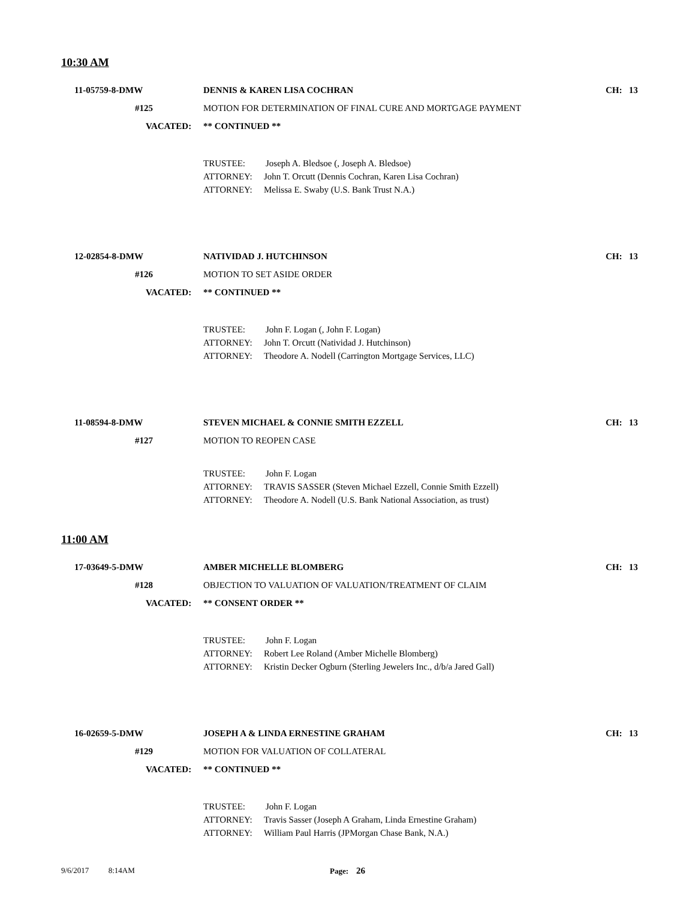10:30 AM
11-05759-8-DMW DENNIS & KAREN LISA COCHRAN CH: 13
#125 MOTION FOR DETERMINATION OF FINAL CURE AND MORTGAGE PAYMENT
VACATED: ** CONTINUED **
TRUSTEE: Joseph A. Bledsoe (, Joseph A. Bledsoe)
ATTORNEY: John T. Orcutt (Dennis Cochran, Karen Lisa Cochran)
ATTORNEY: Melissa E. Swaby (U.S. Bank Trust N.A.)
12-02854-8-DMW NATIVIDAD J. HUTCHINSON CH: 13
#126 MOTION TO SET ASIDE ORDER
VACATED: ** CONTINUED **
TRUSTEE: John F. Logan (, John F. Logan)
ATTORNEY: John T. Orcutt (Natividad J. Hutchinson)
ATTORNEY: Theodore A. Nodell (Carrington Mortgage Services, LLC)
11-08594-8-DMW STEVEN MICHAEL & CONNIE SMITH EZZELL CH: 13
#127 MOTION TO REOPEN CASE
TRUSTEE: John F. Logan
ATTORNEY: TRAVIS SASSER (Steven Michael Ezzell, Connie Smith Ezzell)
ATTORNEY: Theodore A. Nodell (U.S. Bank National Association, as trust)
11:00 AM
17-03649-5-DMW AMBER MICHELLE BLOMBERG CH: 13
#128 OBJECTION TO VALUATION OF VALUATION/TREATMENT OF CLAIM
VACATED: ** CONSENT ORDER **
TRUSTEE: John F. Logan
ATTORNEY: Robert Lee Roland (Amber Michelle Blomberg)
ATTORNEY: Kristin Decker Ogburn (Sterling Jewelers Inc., d/b/a Jared Gall)
16-02659-5-DMW JOSEPH A & LINDA ERNESTINE GRAHAM CH: 13
#129 MOTION FOR VALUATION OF COLLATERAL
VACATED: ** CONTINUED **
TRUSTEE: John F. Logan
ATTORNEY: Travis Sasser (Joseph A Graham, Linda Ernestine Graham)
ATTORNEY: William Paul Harris (JPMorgan Chase Bank, N.A.)
9/6/2017 8:14AM Page: 26